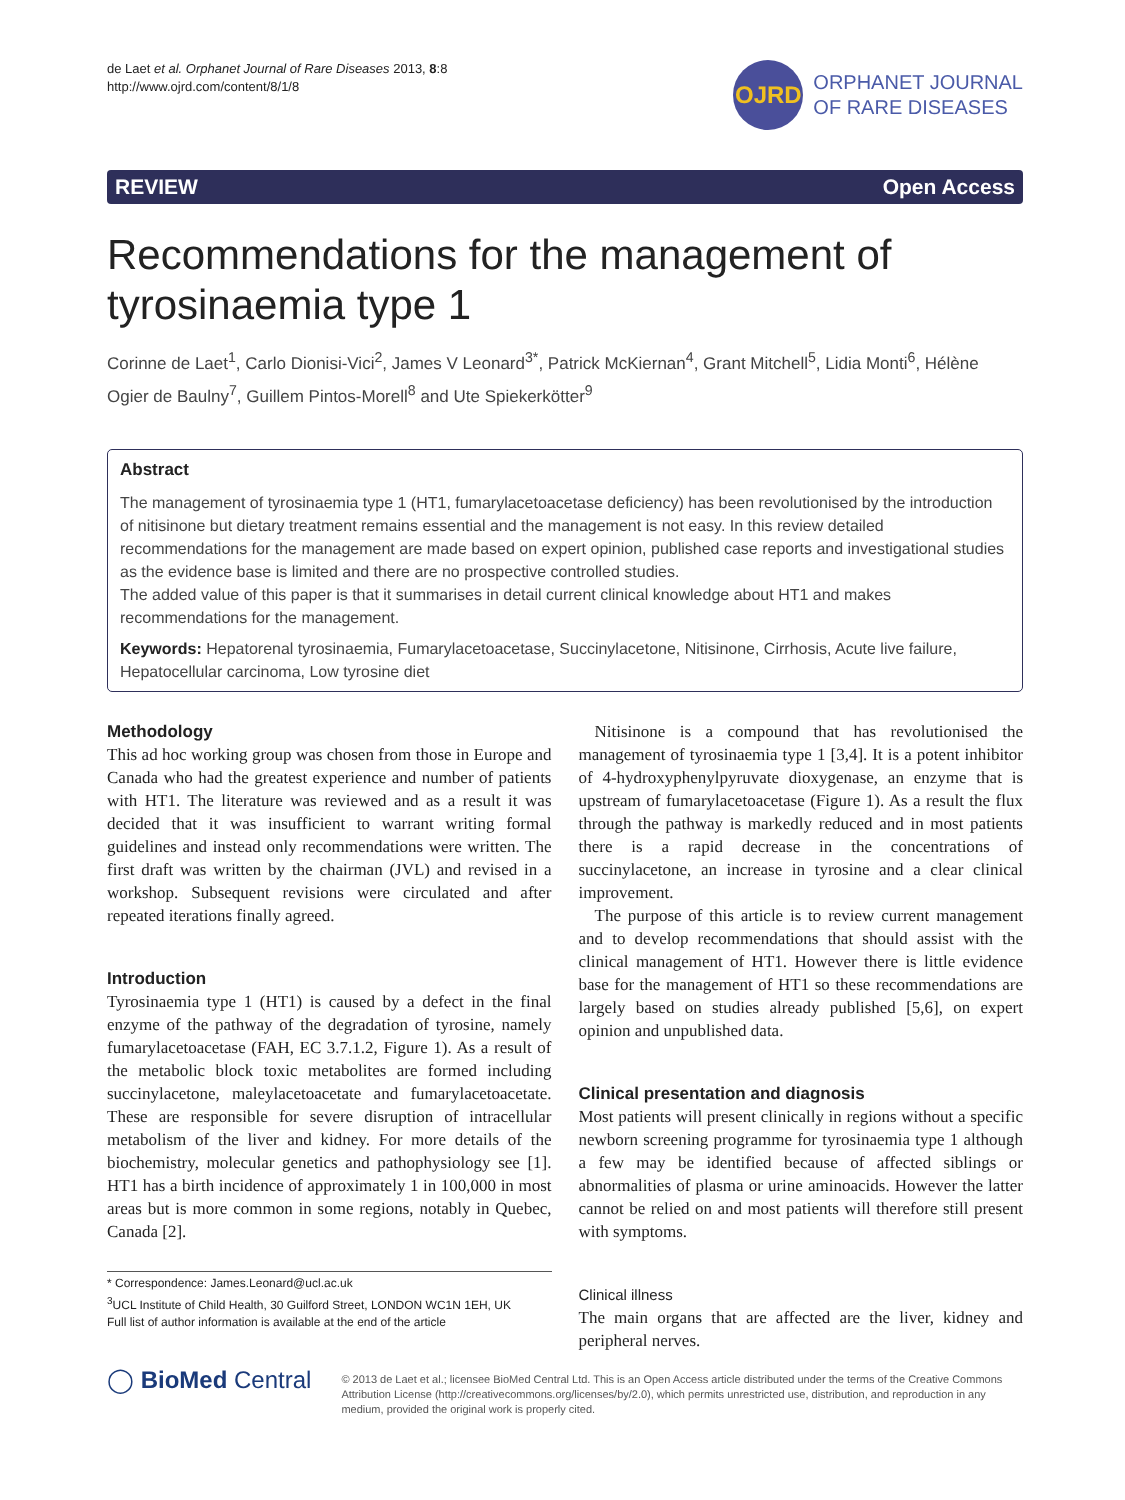de Laet et al. Orphanet Journal of Rare Diseases 2013, 8:8
http://www.ojrd.com/content/8/1/8
OJRD
ORPHANET JOURNAL
OF RARE DISEASES
REVIEW Open Access
Recommendations for the management of tyrosinaemia type 1
Corinne de Laet<sup>1</sup>, Carlo Dionisi-Vici<sup>2</sup>, James V Leonard<sup>3*</sup>, Patrick McKiernan<sup>4</sup>, Grant Mitchell<sup>5</sup>, Lidia Monti<sup>6</sup>, Hélène Ogier de Baulny<sup>7</sup>, Guillem Pintos-Morell<sup>8</sup> and Ute Spiekerkötter<sup>9</sup>
Abstract
The management of tyrosinaemia type 1 (HT1, fumarylacetoacetase deficiency) has been revolutionised by the introduction of nitisinone but dietary treatment remains essential and the management is not easy. In this review detailed recommendations for the management are made based on expert opinion, published case reports and investigational studies as the evidence base is limited and there are no prospective controlled studies.
The added value of this paper is that it summarises in detail current clinical knowledge about HT1 and makes recommendations for the management.
Keywords: Hepatorenal tyrosinaemia, Fumarylacetoacetase, Succinylacetone, Nitisinone, Cirrhosis, Acute live failure, Hepatocellular carcinoma, Low tyrosine diet
Methodology
This ad hoc working group was chosen from those in Europe and Canada who had the greatest experience and number of patients with HT1. The literature was reviewed and as a result it was decided that it was insufficient to warrant writing formal guidelines and instead only recommendations were written. The first draft was written by the chairman (JVL) and revised in a workshop. Subsequent revisions were circulated and after repeated iterations finally agreed.
Introduction
Tyrosinaemia type 1 (HT1) is caused by a defect in the final enzyme of the pathway of the degradation of tyrosine, namely fumarylacetoacetase (FAH, EC 3.7.1.2, Figure 1). As a result of the metabolic block toxic metabolites are formed including succinylacetone, maleylacetoacetate and fumarylacetoacetate. These are responsible for severe disruption of intracellular metabolism of the liver and kidney. For more details of the biochemistry, molecular genetics and pathophysiology see [1]. HT1 has a birth incidence of approximately 1 in 100,000 in most areas but is more common in some regions, notably in Quebec, Canada [2].
* Correspondence: James.Leonard@ucl.ac.uk
<sup>3</sup> UCL Institute of Child Health, 30 Guilford Street, LONDON WC1N 1EH, UK
Full list of author information is available at the end of the article
Nitisinone is a compound that has revolutionised the management of tyrosinaemia type 1 [3,4]. It is a potent inhibitor of 4-hydroxyphenylpyruvate dioxygenase, an enzyme that is upstream of fumarylacetoacetase (Figure 1). As a result the flux through the pathway is markedly reduced and in most patients there is a rapid decrease in the concentrations of succinylacetone, an increase in tyrosine and a clear clinical improvement.
The purpose of this article is to review current management and to develop recommendations that should assist with the clinical management of HT1. However there is little evidence base for the management of HT1 so these recommendations are largely based on studies already published [5,6], on expert opinion and unpublished data.
Clinical presentation and diagnosis
Most patients will present clinically in regions without a specific newborn screening programme for tyrosinaemia type 1 although a few may be identified because of affected siblings or abnormalities of plasma or urine aminoacids. However the latter cannot be relied on and most patients will therefore still present with symptoms.
Clinical illness
The main organs that are affected are the liver, kidney and peripheral nerves.
◯ BioMed Central
© 2013 de Laet et al.; licensee BioMed Central Ltd. This is an Open Access article distributed under the terms of the Creative Commons Attribution License (http://creativecommons.org/licenses/by/2.0), which permits unrestricted use, distribution, and reproduction in any medium, provided the original work is properly cited.